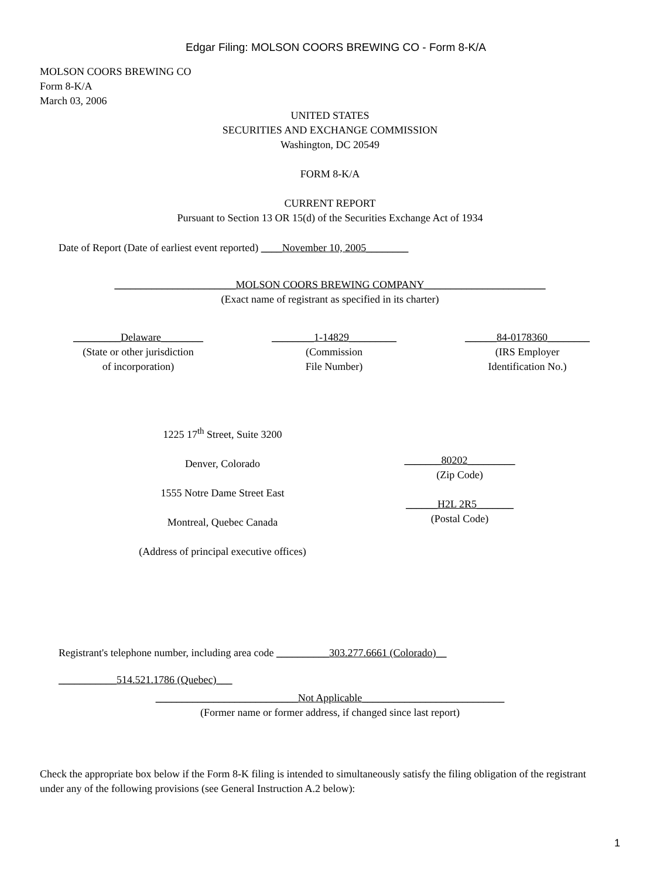Edgar Filing: MOLSON COORS BREWING CO - Form 8-K/A
MOLSON COORS BREWING CO
Form 8-K/A
March 03, 2006
UNITED STATES
SECURITIES AND EXCHANGE COMMISSION
Washington, DC 20549
FORM 8-K/A
CURRENT REPORT
Pursuant to Section 13 OR 15(d) of the Securities Exchange Act of 1934
Date of Report (Date of earliest event reported) ____November 10, 2005________
_______________________MOLSON COORS BREWING COMPANY_______________________
(Exact name of registrant as specified in its charter)
_________Delaware________
(State or other jurisdiction
of incorporation)
________1-14829_________
(Commission
File Number)
______84-0178360________
(IRS Employer
Identification No.)
1225 17<sup>th</sup> Street, Suite 3200
Denver, Colorado
1555 Notre Dame Street East
Montreal, Quebec Canada
(Address of principal executive offices)
_______80202_________
(Zip Code)
______H2L 2R5_______
(Postal Code)
Registrant's telephone number, including area code __________303.277.6661 (Colorado)__
___________514.521.1786 (Quebec)___
___________________________Not Applicable___________________________
(Former name or former address, if changed since last report)
Check the appropriate box below if the Form 8-K filing is intended to simultaneously satisfy the filing obligation of the registrant under any of the following provisions (see General Instruction A.2 below):
1